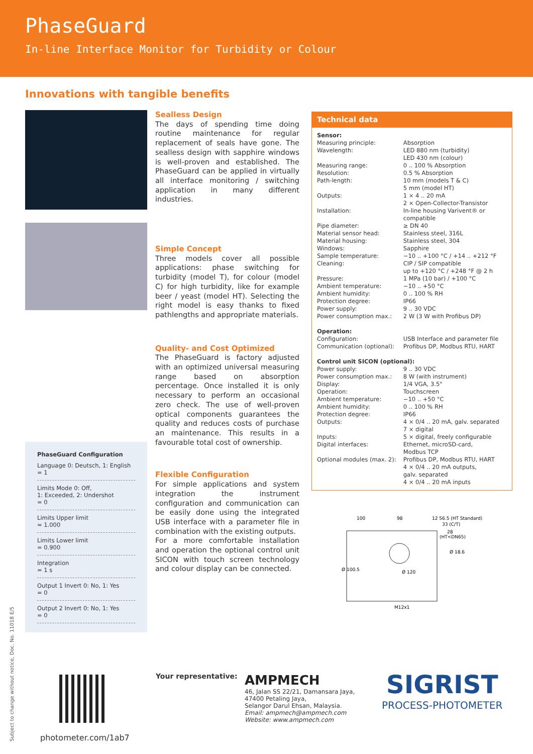PhaseGuard
In-line Interface Monitor for Turbidity or Colour
Innovations with tangible benefits
PhaseGuard Configuration
Language 0: Deutsch, 1: English
= 1
Limits Mode 0: Off,
1: Exceeded, 2: Undershot
= 0
Limits Upper limit
= 1.000
Limits Lower limit
= 0.900
Integration
= 1 s
Output 1 Invert 0: No, 1: Yes
= 0
Output 2 Invert 0: No, 1: Yes
= 0
Sealless Design
The days of spending time doing routine maintenance for regular replacement of seals have gone. The sealless design with sapphire windows is well-proven and established. The PhaseGuard can be applied in virtually all interface monitoring / switching application in many different industries.
Simple Concept
Three models cover all possible applications: phase switching for turbidity (model T), for colour (model C) for high turbidity, like for example beer / yeast (model HT). Selecting the right model is easy thanks to fixed pathlengths and appropriate materials.
Quality- and Cost Optimized
The PhaseGuard is factory adjusted with an optimized universal measuring range based on absorption percentage. Once installed it is only necessary to perform an occasional zero check. The use of well-proven optical components guarantees the quality and reduces costs of purchase an maintenance. This results in a favourable total cost of ownership.
Flexible Configuration
For simple applications and system integration the instrument configuration and communication can be easily done using the integrated USB interface with a parameter file in combination with the existing outputs.
For a more comfortable installation and operation the optional control unit SICON with touch screen technology and colour display can be connected.
Technical data
| Sensor: | |
| Measuring principle: | Absorption |
| Wavelength: | LED 880 nm (turbidity) LED 430 nm (colour) |
| Measuring range: | 0 .. 100 % Absorption |
| Resolution: | 0.5 % Absorption |
| Path-length: | 10 mm (models T & C) 5 mm (model HT) |
| Outputs: | 1 × 4 .. 20 mA 2 × Open-Collector-Transistor |
| Installation: | In-line housing Varivent® or compatible |
| Pipe diameter: | ≥ DN 40 |
| Material sensor head: | Stainless steel, 316L |
| Material housing: | Stainless steel, 304 |
| Windows: | Sapphire |
| Sample temperature: | −10 .. +100 °C / +14 .. +212 °F |
| Cleaning: | CIP / SIP compatible up to +120 °C / +248 °F @ 2 h |
| Pressure: | 1 MPa (10 bar) / +100 °C |
| Ambient temperature: | −10 .. +50 °C |
| Ambient humidity: | 0 .. 100 % RH |
| Protection degree: | IP66 |
| Power supply: | 9 .. 30 VDC |
| Power consumption max.: | 2 W (3 W with Profibus DP) |
| Operation: | |
| Configuration: | USB Interface and parameter file |
| Communication (optional): | Profibus DP, Modbus RTU, HART |
| Control unit SICON (optional): | |
| Power supply: | 9 .. 30 VDC |
| Power consumption max.: | 8 W (with instrument) |
| Display: | 1/4 VGA, 3.5" |
| Operation: | Touchscreen |
| Ambient temperature: | −10 .. +50 °C |
| Ambient humidity: | 0 .. 100 % RH |
| Protection degree: | IP66 |
| Outputs: | 4 × 0/4 .. 20 mA, galv. separated 7 × digital |
| Inputs: | 5 × digital, freely configurable |
| Digital interfaces: | Ethernet, microSD-card, Modbus TCP |
| Optional modules (max. 2): | Profibus DP, Modbus RTU, HART 4 × 0/4 .. 20 mA outputs, galv. separated 4 × 0/4 .. 20 mA inputs |
100
98
12 56.5 (HT Standard)
33 (C/T)
28
(HT<DN65)
Ø 100.5
Ø 120
M12x1
Ø 18.6
Subject to change without notice, Doc. No. 11018 E/5
photometer.com/1ab7
Your representative:
AMPMECH
46, Jalan SS 22/21, Damansara Jaya,
47400 Petaling Jaya,
Selangor Darul Ehsan, Malaysia.
Email: ampmech@ampmech.com
Website: www.ampmech.com
SIGRIST
PROCESS-PHOTOMETER